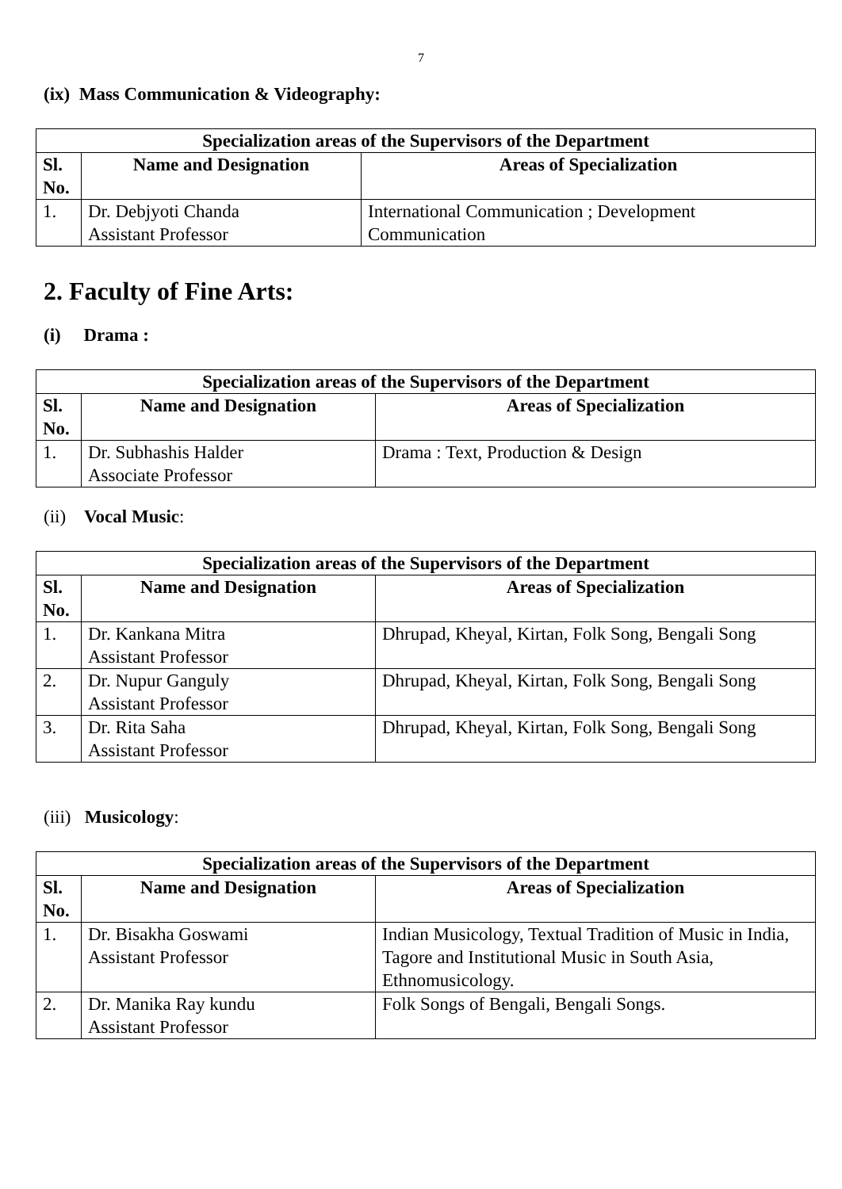7
(ix) Mass Communication & Videography:
| Specialization areas of the Supervisors of the Department | | |
| --- | --- | --- |
| Sl. No. | Name and Designation | Areas of Specialization |
| 1. | Dr. Debjyoti Chanda Assistant Professor | International Communication ; Development Communication |
2. Faculty of Fine Arts:
(i) Drama :
| Specialization areas of the Supervisors of the Department | | |
| --- | --- | --- |
| Sl. No. | Name and Designation | Areas of Specialization |
| 1. | Dr. Subhashis Halder Associate Professor | Drama : Text, Production & Design |
(ii) Vocal Music:
| Specialization areas of the Supervisors of the Department | | |
| --- | --- | --- |
| Sl. No. | Name and Designation | Areas of Specialization |
| 1. | Dr. Kankana Mitra Assistant Professor | Dhrupad, Kheyal, Kirtan, Folk Song, Bengali Song |
| 2. | Dr. Nupur Ganguly Assistant Professor | Dhrupad, Kheyal, Kirtan, Folk Song, Bengali Song |
| 3. | Dr. Rita Saha Assistant Professor | Dhrupad, Kheyal, Kirtan, Folk Song, Bengali Song |
(iii) Musicology:
| Specialization areas of the Supervisors of the Department | | |
| --- | --- | --- |
| Sl. No. | Name and Designation | Areas of Specialization |
| 1. | Dr. Bisakha Goswami Assistant Professor | Indian Musicology, Textual Tradition of Music in India, Tagore and Institutional Music in South Asia, Ethnomusicology. |
| 2. | Dr. Manika Ray kundu Assistant Professor | Folk Songs of Bengali, Bengali Songs. |